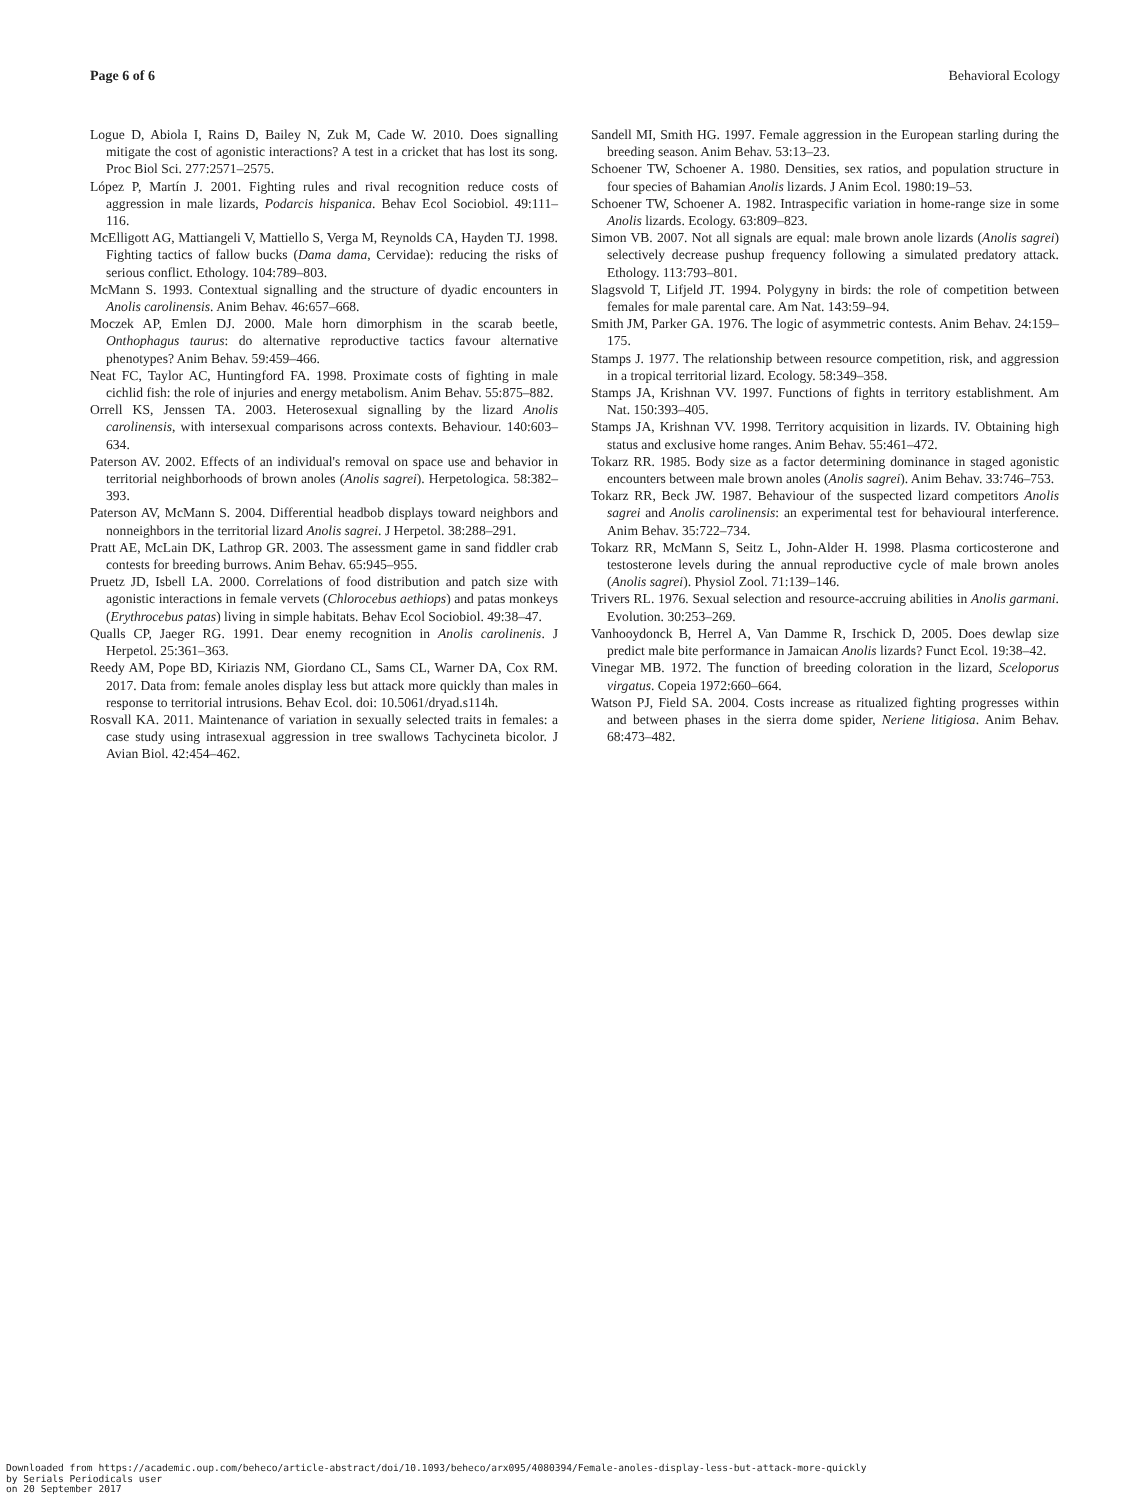Page 6 of 6 Behavioral Ecology
Logue D, Abiola I, Rains D, Bailey N, Zuk M, Cade W. 2010. Does signalling mitigate the cost of agonistic interactions? A test in a cricket that has lost its song. Proc Biol Sci. 277:2571–2575.
López P, Martín J. 2001. Fighting rules and rival recognition reduce costs of aggression in male lizards, Podarcis hispanica. Behav Ecol Sociobiol. 49:111–116.
McElligott AG, Mattiangeli V, Mattiello S, Verga M, Reynolds CA, Hayden TJ. 1998. Fighting tactics of fallow bucks (Dama dama, Cervidae): reducing the risks of serious conflict. Ethology. 104:789–803.
McMann S. 1993. Contextual signalling and the structure of dyadic encounters in Anolis carolinensis. Anim Behav. 46:657–668.
Moczek AP, Emlen DJ. 2000. Male horn dimorphism in the scarab beetle, Onthophagus taurus: do alternative reproductive tactics favour alternative phenotypes? Anim Behav. 59:459–466.
Neat FC, Taylor AC, Huntingford FA. 1998. Proximate costs of fighting in male cichlid fish: the role of injuries and energy metabolism. Anim Behav. 55:875–882.
Orrell KS, Jenssen TA. 2003. Heterosexual signalling by the lizard Anolis carolinensis, with intersexual comparisons across contexts. Behaviour. 140:603–634.
Paterson AV. 2002. Effects of an individual's removal on space use and behavior in territorial neighborhoods of brown anoles (Anolis sagrei). Herpetologica. 58:382–393.
Paterson AV, McMann S. 2004. Differential headbob displays toward neighbors and nonneighbors in the territorial lizard Anolis sagrei. J Herpetol. 38:288–291.
Pratt AE, McLain DK, Lathrop GR. 2003. The assessment game in sand fiddler crab contests for breeding burrows. Anim Behav. 65:945–955.
Pruetz JD, Isbell LA. 2000. Correlations of food distribution and patch size with agonistic interactions in female vervets (Chlorocebus aethiops) and patas monkeys (Erythrocebus patas) living in simple habitats. Behav Ecol Sociobiol. 49:38–47.
Qualls CP, Jaeger RG. 1991. Dear enemy recognition in Anolis carolinenis. J Herpetol. 25:361–363.
Reedy AM, Pope BD, Kiriazis NM, Giordano CL, Sams CL, Warner DA, Cox RM. 2017. Data from: female anoles display less but attack more quickly than males in response to territorial intrusions. Behav Ecol. doi: 10.5061/dryad.s114h.
Rosvall KA. 2011. Maintenance of variation in sexually selected traits in females: a case study using intrasexual aggression in tree swallows Tachycineta bicolor. J Avian Biol. 42:454–462.
Sandell MI, Smith HG. 1997. Female aggression in the European starling during the breeding season. Anim Behav. 53:13–23.
Schoener TW, Schoener A. 1980. Densities, sex ratios, and population structure in four species of Bahamian Anolis lizards. J Anim Ecol. 1980:19–53.
Schoener TW, Schoener A. 1982. Intraspecific variation in home-range size in some Anolis lizards. Ecology. 63:809–823.
Simon VB. 2007. Not all signals are equal: male brown anole lizards (Anolis sagrei) selectively decrease pushup frequency following a simulated predatory attack. Ethology. 113:793–801.
Slagsvold T, Lifjeld JT. 1994. Polygyny in birds: the role of competition between females for male parental care. Am Nat. 143:59–94.
Smith JM, Parker GA. 1976. The logic of asymmetric contests. Anim Behav. 24:159–175.
Stamps J. 1977. The relationship between resource competition, risk, and aggression in a tropical territorial lizard. Ecology. 58:349–358.
Stamps JA, Krishnan VV. 1997. Functions of fights in territory establishment. Am Nat. 150:393–405.
Stamps JA, Krishnan VV. 1998. Territory acquisition in lizards. IV. Obtaining high status and exclusive home ranges. Anim Behav. 55:461–472.
Tokarz RR. 1985. Body size as a factor determining dominance in staged agonistic encounters between male brown anoles (Anolis sagrei). Anim Behav. 33:746–753.
Tokarz RR, Beck JW. 1987. Behaviour of the suspected lizard competitors Anolis sagrei and Anolis carolinensis: an experimental test for behavioural interference. Anim Behav. 35:722–734.
Tokarz RR, McMann S, Seitz L, John-Alder H. 1998. Plasma corticosterone and testosterone levels during the annual reproductive cycle of male brown anoles (Anolis sagrei). Physiol Zool. 71:139–146.
Trivers RL. 1976. Sexual selection and resource-accruing abilities in Anolis garmani. Evolution. 30:253–269.
Vanhooydonck B, Herrel A, Van Damme R, Irschick D, 2005. Does dewlap size predict male bite performance in Jamaican Anolis lizards? Funct Ecol. 19:38–42.
Vinegar MB. 1972. The function of breeding coloration in the lizard, Sceloporus virgatus. Copeia 1972:660–664.
Watson PJ, Field SA. 2004. Costs increase as ritualized fighting progresses within and between phases in the sierra dome spider, Neriene litigiosa. Anim Behav. 68:473–482.
Downloaded from https://academic.oup.com/beheco/article-abstract/doi/10.1093/beheco/arx095/4080394/Female-anoles-display-less-but-attack-more-quickly
by Serials Periodicals user
on 20 September 2017